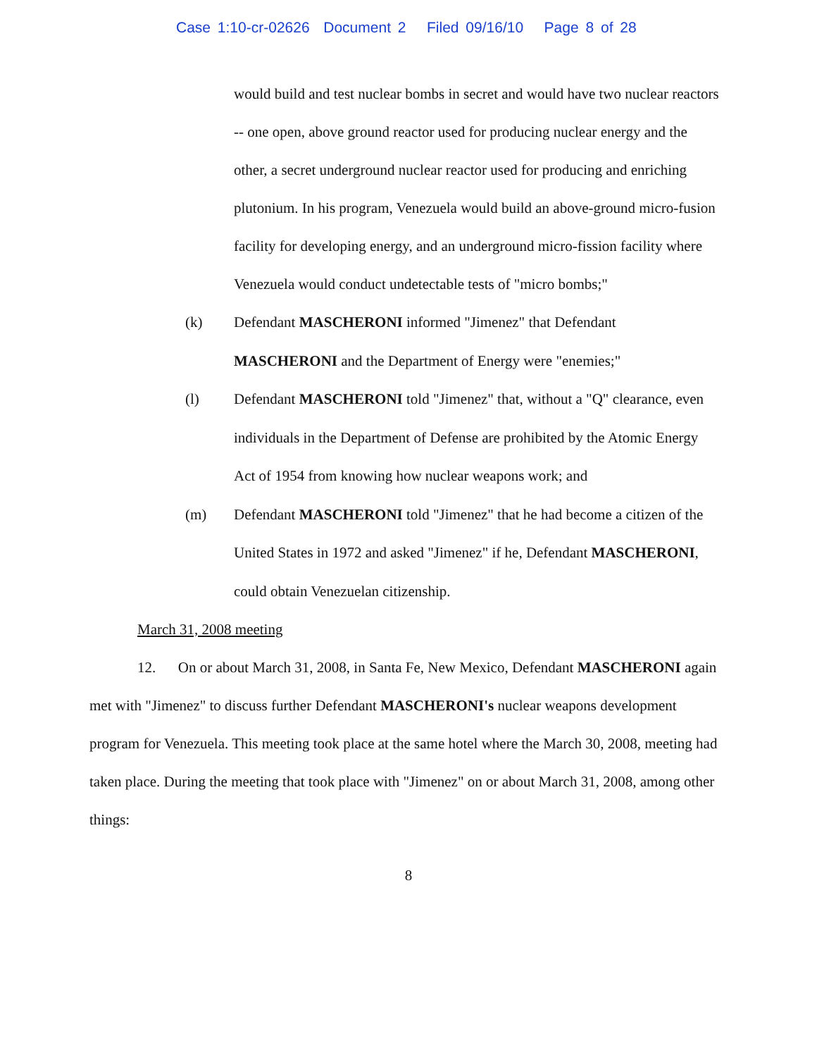Case 1:10-cr-02626 Document 2 Filed 09/16/10 Page 8 of 28
would build and test nuclear bombs in secret and would have two nuclear reactors -- one open, above ground reactor used for producing nuclear energy and the other, a secret underground nuclear reactor used for producing and enriching plutonium. In his program, Venezuela would build an above-ground micro-fusion facility for developing energy, and an underground micro-fission facility where Venezuela would conduct undetectable tests of "micro bombs;"
(k) Defendant MASCHERONI informed "Jimenez" that Defendant MASCHERONI and the Department of Energy were "enemies;"
(l) Defendant MASCHERONI told "Jimenez" that, without a "Q" clearance, even individuals in the Department of Defense are prohibited by the Atomic Energy Act of 1954 from knowing how nuclear weapons work; and
(m) Defendant MASCHERONI told "Jimenez" that he had become a citizen of the United States in 1972 and asked "Jimenez" if he, Defendant MASCHERONI, could obtain Venezuelan citizenship.
March 31, 2008 meeting
12. On or about March 31, 2008, in Santa Fe, New Mexico, Defendant MASCHERONI again met with "Jimenez" to discuss further Defendant MASCHERONI's nuclear weapons development program for Venezuela. This meeting took place at the same hotel where the March 30, 2008, meeting had taken place. During the meeting that took place with "Jimenez" on or about March 31, 2008, among other things:
8